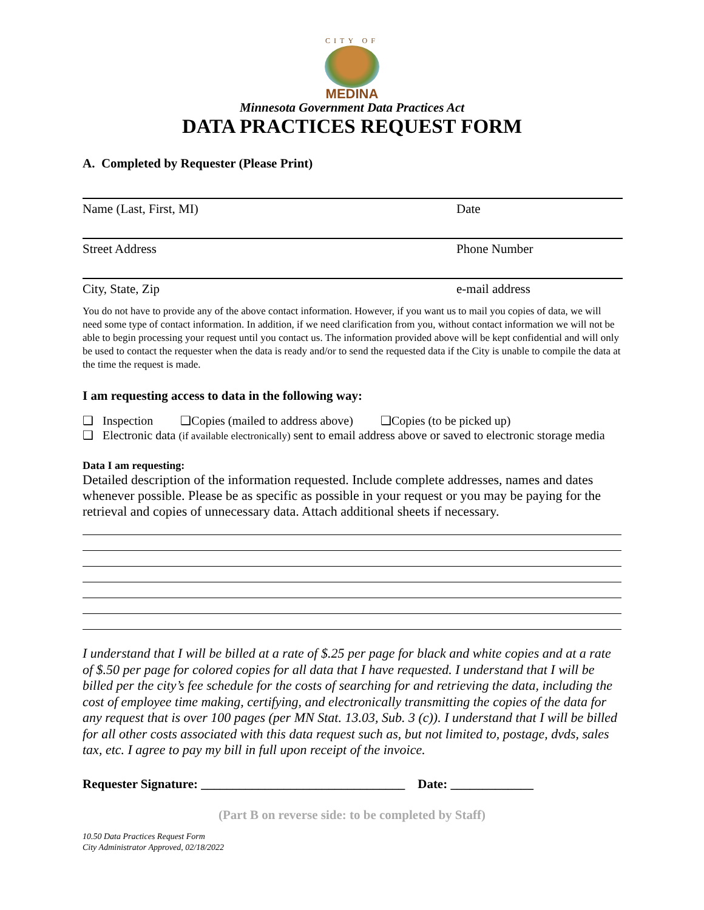CITY OF
MEDINA
Minnesota Government Data Practices Act
DATA PRACTICES REQUEST FORM
A. Completed by Requester (Please Print)
Name (Last, First, MI) Date
Street Address Phone Number
City, State, Zip e-mail address
You do not have to provide any of the above contact information. However, if you want us to mail you copies of data, we will need some type of contact information. In addition, if we need clarification from you, without contact information we will not be able to begin processing your request until you contact us. The information provided above will be kept confidential and will only be used to contact the requester when the data is ready and/or to send the requested data if the City is unable to compile the data at the time the request is made.
I am requesting access to data in the following way:
❑ Inspection ❑Copies (mailed to address above) ❑Copies (to be picked up)
❑ Electronic data (if available electronically) sent to email address above or saved to electronic storage media
Data I am requesting:
Detailed description of the information requested. Include complete addresses, names and dates whenever possible. Please be as specific as possible in your request or you may be paying for the retrieval and copies of unnecessary data. Attach additional sheets if necessary.
I understand that I will be billed at a rate of $.25 per page for black and white copies and at a rate of $.50 per page for colored copies for all data that I have requested. I understand that I will be billed per the city’s fee schedule for the costs of searching for and retrieving the data, including the cost of employee time making, certifying, and electronically transmitting the copies of the data for any request that is over 100 pages (per MN Stat. 13.03, Sub. 3 (c)). I understand that I will be billed for all other costs associated with this data request such as, but not limited to, postage, dvds, sales tax, etc. I agree to pay my bill in full upon receipt of the invoice.
Requester Signature: ________________________________ Date: _____________
(Part B on reverse side: to be completed by Staff)
10.50 Data Practices Request Form
City Administrator Approved, 02/18/2022